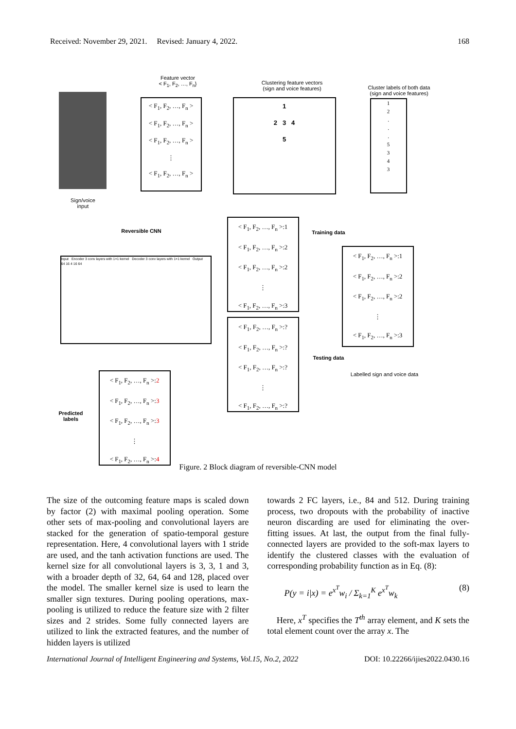Received: November 29, 2021. Revised: January 4, 2022. 168
Feature vector
< F<sub>1</sub>, F<sub>2</sub>, …, F<sub>n</sub>}
Clustering feature vectors
(sign and voice features)
Cluster labels of both data
(sign and voice features)
< F<sub>1</sub>, F<sub>2</sub>, …, F<sub>n</sub> >
< F<sub>1</sub>, F<sub>2</sub>, …, F<sub>n</sub> >
< F<sub>1</sub>, F<sub>2</sub>, …, F<sub>n</sub> >
⋮
< F<sub>1</sub>, F<sub>2</sub>, …, F<sub>n</sub> >
1
2 3 4
5
1
2
.
.
.
5
3
4
3
Sign/voice
input
Reversible CNN
< F<sub>1</sub>, F<sub>2</sub>, …, F<sub>n</sub> >:1
< F<sub>1</sub>, F<sub>2</sub>, …, F<sub>n</sub> >:2
< F<sub>1</sub>, F<sub>2</sub>, …, F<sub>n</sub> >:2
⋮
< F<sub>1</sub>, F<sub>2</sub>, …, F<sub>n</sub> >:3
Training data
< F<sub>1</sub>, F<sub>2</sub>, …, F<sub>n</sub> >:1
< F<sub>1</sub>, F<sub>2</sub>, …, F<sub>n</sub> >:2
< F<sub>1</sub>, F<sub>2</sub>, …, F<sub>n</sub> >:2
⋮
< F<sub>1</sub>, F<sub>2</sub>, …, F<sub>n</sub> >:3
Input Encoder 3 conv layers with 1×1 kernel Decoder 3 conv layers with 1×1 kernel Output
64 16 4 16 64
< F<sub>1</sub>, F<sub>2</sub>, …, F<sub>n</sub> >:?
< F<sub>1</sub>, F<sub>2</sub>, …, F<sub>n</sub> >:?
< F<sub>1</sub>, F<sub>2</sub>, …, F<sub>n</sub> >:?
⋮
< F<sub>1</sub>, F<sub>2</sub>, …, F<sub>n</sub> >:?
Testing data
Labelled sign and voice data
< F<sub>1</sub>, F<sub>2</sub>, …, F<sub>n</sub> >:2
< F<sub>1</sub>, F<sub>2</sub>, …, F<sub>n</sub> >:3
< F<sub>1</sub>, F<sub>2</sub>, …, F<sub>n</sub> >:3
⋮
< F<sub>1</sub>, F<sub>2</sub>, …, F<sub>n</sub> >:4
Predicted
labels
Figure. 2 Block diagram of reversible-CNN model
The size of the outcoming feature maps is scaled down by factor (2) with maximal pooling operation. Some other sets of max-pooling and convolutional layers are stacked for the generation of spatio-temporal gesture representation. Here, 4 convolutional layers with 1 stride are used, and the tanh activation functions are used. The kernel size for all convolutional layers is 3, 3, 1 and 3, with a broader depth of 32, 64, 64 and 128, placed over the model. The smaller kernel size is used to learn the smaller sign textures. During pooling operations, max-pooling is utilized to reduce the feature size with 2 filter sizes and 2 strides. Some fully connected layers are utilized to link the extracted features, and the number of hidden layers is utilized
towards 2 FC layers, i.e., 84 and 512. During training process, two dropouts with the probability of inactive neuron discarding are used for eliminating the over-fitting issues. At last, the output from the final fully-connected layers are provided to the soft-max layers to identify the clustered classes with the evaluation of corresponding probability function as in Eq. (8):
P(y = i|x) = e<sup>x<sup>T</sup></sup>w<sub>i</sub> / Σ<sub>k=1</sub><sup>K</sup> e<sup>x<sup>T</sup></sup>w<sub>k</sub> (8)
Here, x<sup>T</sup> specifies the T<sup>th</sup> array element, and K sets the total element count over the array x. The
International Journal of Intelligent Engineering and Systems, Vol.15, No.2, 2022 DOI: 10.22266/ijies2022.0430.16